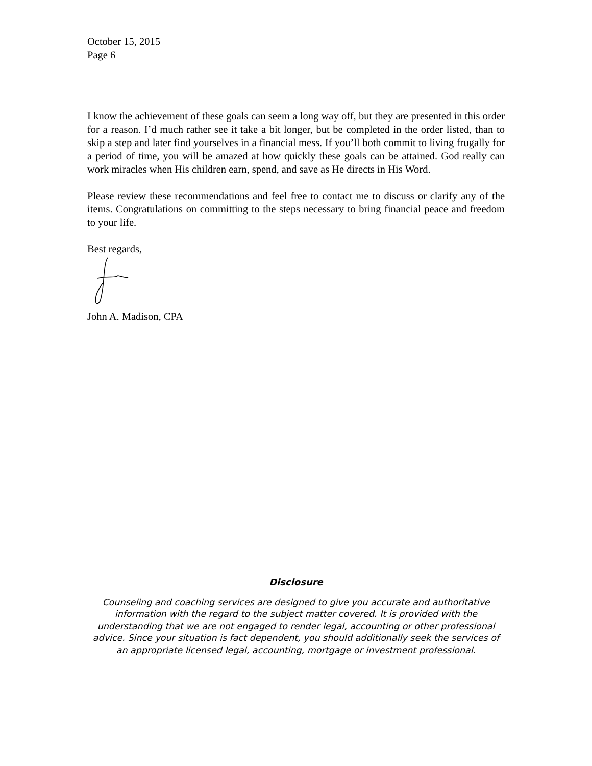October 15, 2015
Page 6
I know the achievement of these goals can seem a long way off, but they are presented in this order for a reason. I’d much rather see it take a bit longer, but be completed in the order listed, than to skip a step and later find yourselves in a financial mess. If you’ll both commit to living frugally for a period of time, you will be amazed at how quickly these goals can be attained. God really can work miracles when His children earn, spend, and save as He directs in His Word.
Please review these recommendations and feel free to contact me to discuss or clarify any of the items. Congratulations on committing to the steps necessary to bring financial peace and freedom to your life.
Best regards,
John A. Madison, CPA
Disclosure
Counseling and coaching services are designed to give you accurate and authoritative information with the regard to the subject matter covered. It is provided with the understanding that we are not engaged to render legal, accounting or other professional advice. Since your situation is fact dependent, you should additionally seek the services of an appropriate licensed legal, accounting, mortgage or investment professional.